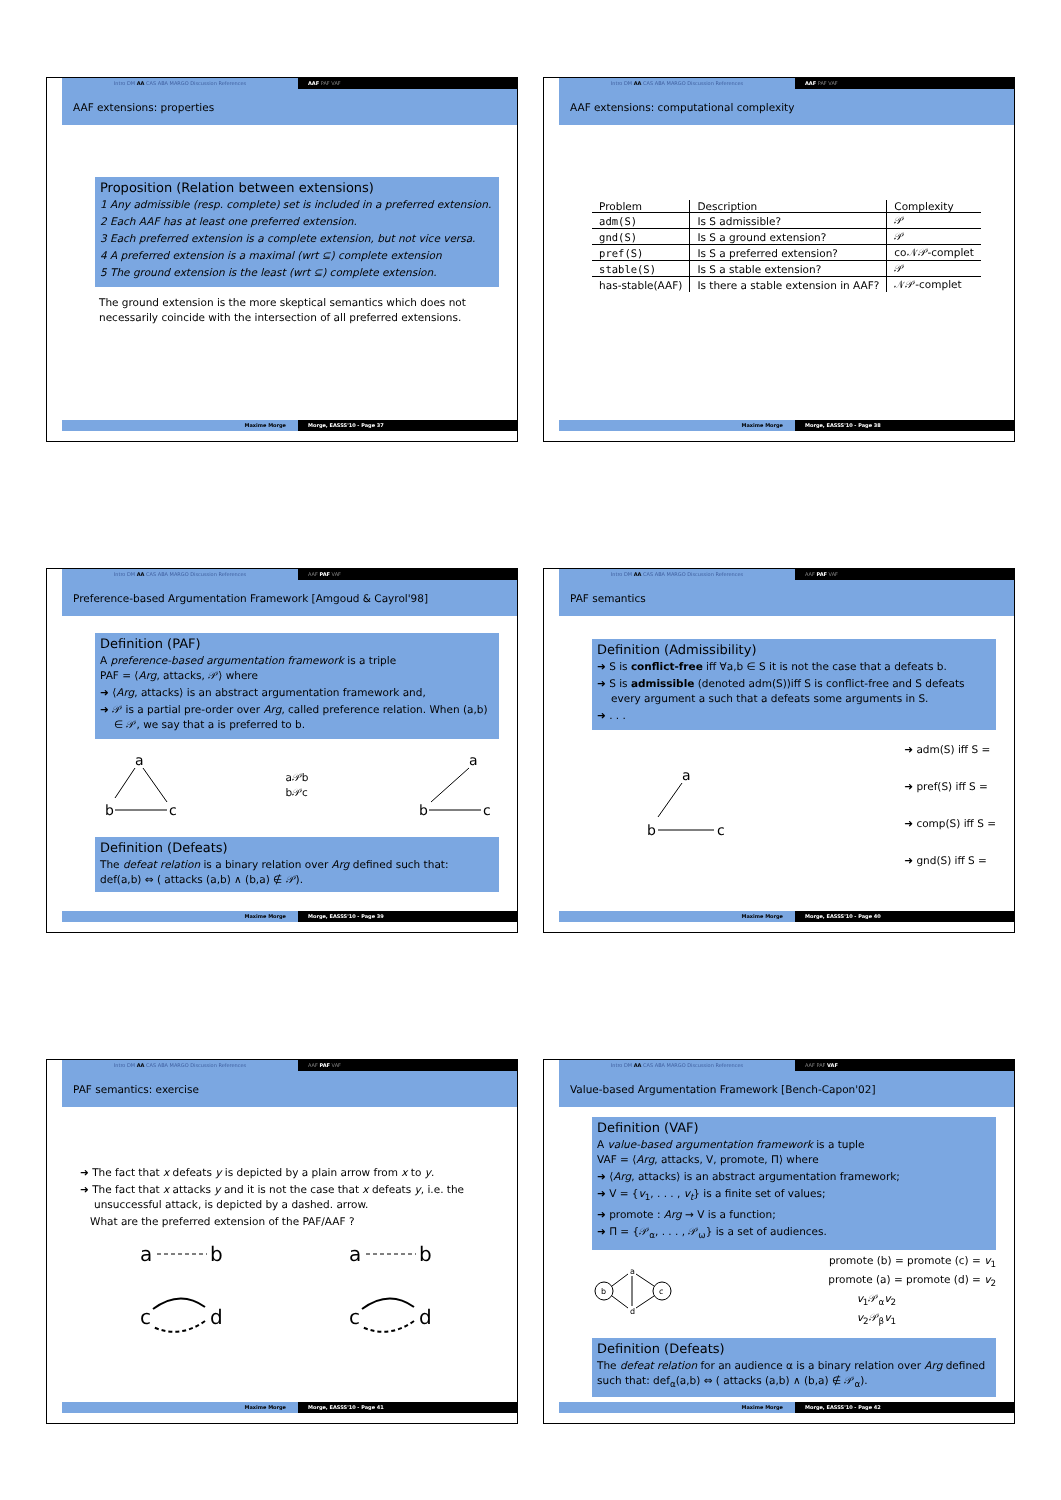Intro DM AA CAS ABA MARGO Discussion References AAF PAF VAF
AAF extensions: properties
Proposition (Relation between extensions)
1 Any admissible (resp. complete) set is included in a preferred extension.
2 Each AAF has at least one preferred extension.
3 Each preferred extension is a complete extension, but not vice versa.
4 A preferred extension is a maximal (wrt ⊆) complete extension
5 The ground extension is the least (wrt ⊆) complete extension.
The ground extension is the more skeptical semantics which does not necessarily coincide with the intersection of all preferred extensions.
Maxime Morge Morge, EASSS'10 - Page 37
Intro DM AA CAS ABA MARGO Discussion References AAF PAF VAF
AAF extensions: computational complexity
| Problem | Description | Complexity |
| --- | --- | --- |
| adm(S) | Is S admissible? | 𝒫 |
| gnd(S) | Is S a ground extension? | 𝒫 |
| pref(S) | Is S a preferred extension? | co𝒩𝒫-complet |
| stable(S) | Is S a stable extension? | 𝒫 |
| has-stable(AAF) | Is there a stable extension in AAF? | 𝒩𝒫-complet |
Maxime Morge Morge, EASSS'10 - Page 38
Intro DM AA CAS ABA MARGO Discussion References AAF PAF VAF
Preference-based Argumentation Framework [Amgoud & Cayrol'98]
Definition (PAF)
A preference-based argumentation framework is a triple
PAF = ⟨Arg, attacks, 𝒫⟩ where
➜ ⟨Arg, attacks⟩ is an abstract argumentation framework and,
➜ 𝒫 is a partial pre-order over Arg, called preference relation. When (a,b) ∈ 𝒫, we say that a is preferred to b.
a
b
c
a𝒫b
b𝒫c
a
b
c
Definition (Defeats)
The defeat relation is a binary relation over Arg defined such that:
def(a,b) ⇔ ( attacks (a,b) ∧ (b,a) ∉ 𝒫).
Maxime Morge Morge, EASSS'10 - Page 39
Intro DM AA CAS ABA MARGO Discussion References AAF PAF VAF
PAF semantics
Definition (Admissibility)
➜ S is conflict-free iff ∀a,b ∈ S it is not the case that a defeats b.
➜ S is admissible (denoted adm(S))iff S is conflict-free and S defeats every argument a such that a defeats some arguments in S.
➜ . . .
a
b
c
➜ adm(S) iff S =
➜ pref(S) iff S =
➜ comp(S) iff S =
➜ gnd(S) iff S =
Maxime Morge Morge, EASSS'10 - Page 40
Intro DM AA CAS ABA MARGO Discussion References AAF PAF VAF
PAF semantics: exercise
➜ The fact that x defeats y is depicted by a plain arrow from x to y.
➜ The fact that x attacks y and it is not the case that x defeats y, i.e. the unsuccessful attack, is depicted by a dashed. arrow.
What are the preferred extension of the PAF/AAF ?
a
b
c
d
a
b
c
d
Maxime Morge Morge, EASSS'10 - Page 41
Intro DM AA CAS ABA MARGO Discussion References AAF PAF VAF
Value-based Argumentation Framework [Bench-Capon'02]
Definition (VAF)
A value-based argumentation framework is a tuple
VAF = ⟨Arg, attacks, V, promote, Π⟩ where
➜ ⟨Arg, attacks⟩ is an abstract argumentation framework;
➜ V = {v<sub>1</sub>, . . . , v<sub>t</sub>} is a finite set of values;
➜ promote : Arg → V is a function;
➜ Π = {𝒫<sub>α</sub>, . . . , 𝒫<sub>ω</sub>} is a set of audiences.
b
c
a
d
promote (b) = promote (c) = v<sub>1</sub>
promote (a) = promote (d) = v<sub>2</sub>
v<sub>1</sub>𝒫<sub>α</sub>v<sub>2</sub>
v<sub>2</sub>𝒫<sub>β</sub>v<sub>1</sub>
Definition (Defeats)
The defeat relation for an audience α is a binary relation over Arg defined such that: def<sub>α</sub>(a,b) ⇔ ( attacks (a,b) ∧ (b,a) ∉ 𝒫<sub>α</sub>).
Maxime Morge Morge, EASSS'10 - Page 42